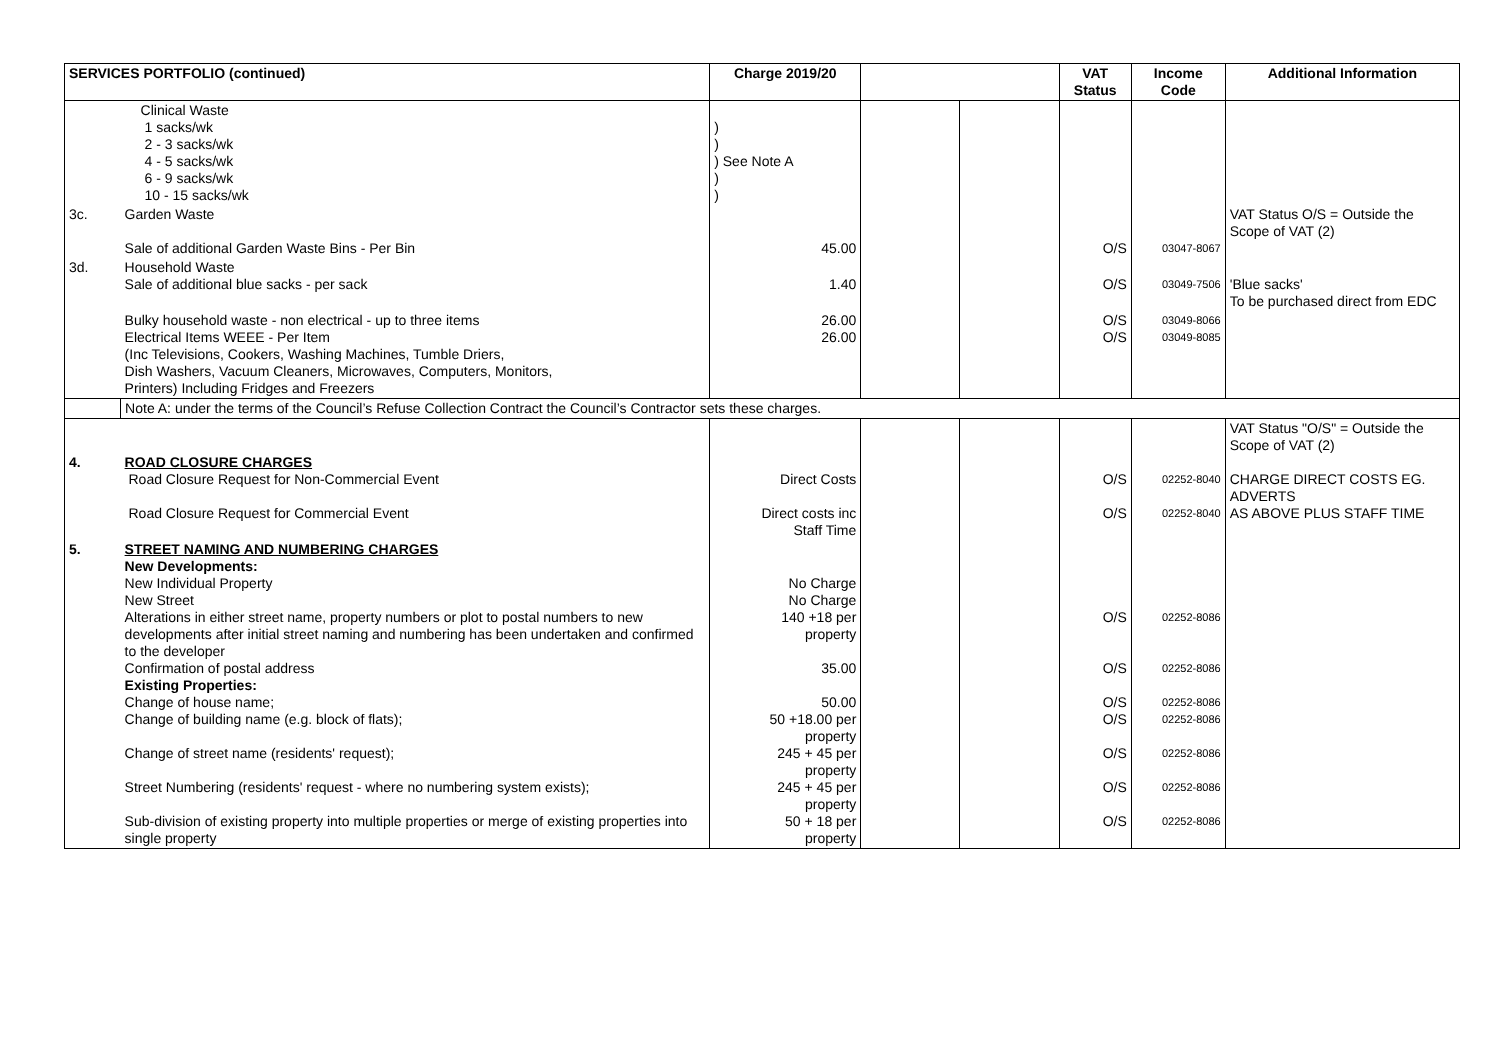| SERVICES PORTFOLIO (continued) | | Charge 2019/20 | | | VAT Status | Income Code | Additional Information |
| --- | --- | --- | --- | --- | --- | --- | --- |
| | Clinical Waste 1 sacks/wk 2 - 3 sacks/wk 4 - 5 sacks/wk 6 - 9 sacks/wk 10 - 15 sacks/wk | ) ) ) See Note A ) ) | | | | | |
| 3c. | Garden Waste Sale of additional Garden Waste Bins - Per Bin | 45.00 | | | O/S | 03047-8067 | VAT Status O/S = Outside the Scope of VAT (2) |
| 3d. | Household Waste Sale of additional blue sacks - per sack | 1.40 | | | O/S | 03049-7506 | 'Blue sacks' To be purchased direct from EDC |
| | Bulky household waste - non electrical - up to three items Electrical Items WEEE - Per Item (Inc Televisions, Cookers, Washing Machines, Tumble Driers, Dish Washers, Vacuum Cleaners, Microwaves, Computers, Monitors, Printers) Including Fridges and Freezers | 26.00 26.00 | | | O/S O/S | 03049-8066 03049-8085 | |
| | Note A: under the terms of the Council’s Refuse Collection Contract the Council’s Contractor sets these charges. | | | | | | |
| 4. | ROAD CLOSURE CHARGES Road Closure Request for Non-Commercial Event Road Closure Request for Commercial Event | Direct Costs Direct costs inc Staff Time | | | O/S O/S | 02252-8040 02252-8040 | VAT Status "O/S" = Outside the Scope of VAT (2) CHARGE DIRECT COSTS EG. ADVERTS AS ABOVE PLUS STAFF TIME |
| 5. | STREET NAMING AND NUMBERING CHARGES New Developments: New Individual Property New Street Alterations in either street name, property numbers or plot to postal numbers to new developments after initial street naming and numbering has been undertaken and confirmed to the developer Confirmation of postal address Existing Properties: Change of house name; Change of building name (e.g. block of flats); Change of street name (residents' request); Street Numbering (residents' request - where no numbering system exists); Sub-division of existing property into multiple properties or merge of existing properties into single property | No Charge No Charge 140 +18 per property 35.00 50.00 50 +18.00 per property 245 + 45 per property 245 + 45 per property 50 + 18 per property | | | O/S O/S O/S O/S O/S O/S O/S | 02252-8086 02252-8086 02252-8086 02252-8086 02252-8086 02252-8086 02252-8086 | |